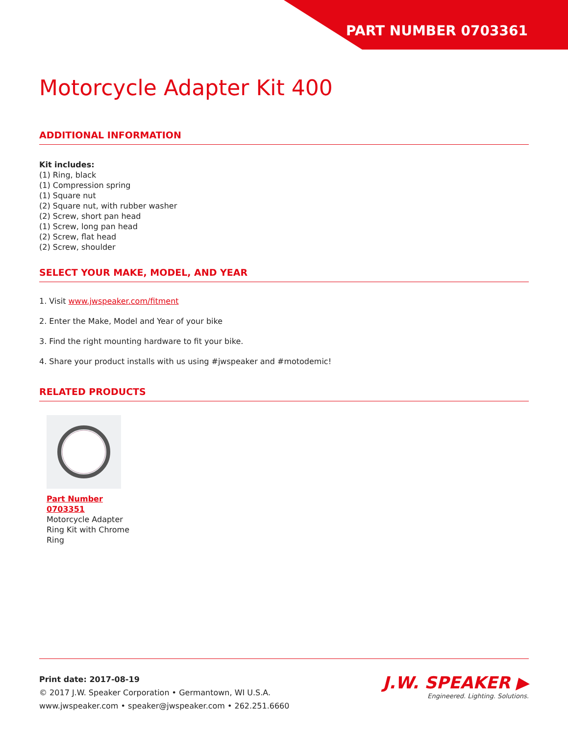PART NUMBER 0703361
Motorcycle Adapter Kit 400
ADDITIONAL INFORMATION
Kit includes:
(1) Ring, black
(1) Compression spring
(1) Square nut
(2) Square nut, with rubber washer
(2) Screw, short pan head
(1) Screw, long pan head
(2) Screw, flat head
(2) Screw, shoulder
SELECT YOUR MAKE, MODEL, AND YEAR
1. Visit www.jwspeaker.com/fitment
2. Enter the Make, Model and Year of your bike
3. Find the right mounting hardware to fit your bike.
4. Share your product installs with us using #jwspeaker and #motodemic!
RELATED PRODUCTS
Part Number
0703351
Motorcycle Adapter Ring Kit with Chrome Ring
Print date: 2017-08-19
© 2017 J.W. Speaker Corporation • Germantown, WI U.S.A.
www.jwspeaker.com • speaker@jwspeaker.com • 262.251.6660
J.W. SPEAKER ▶
Engineered. Lighting. Solutions.